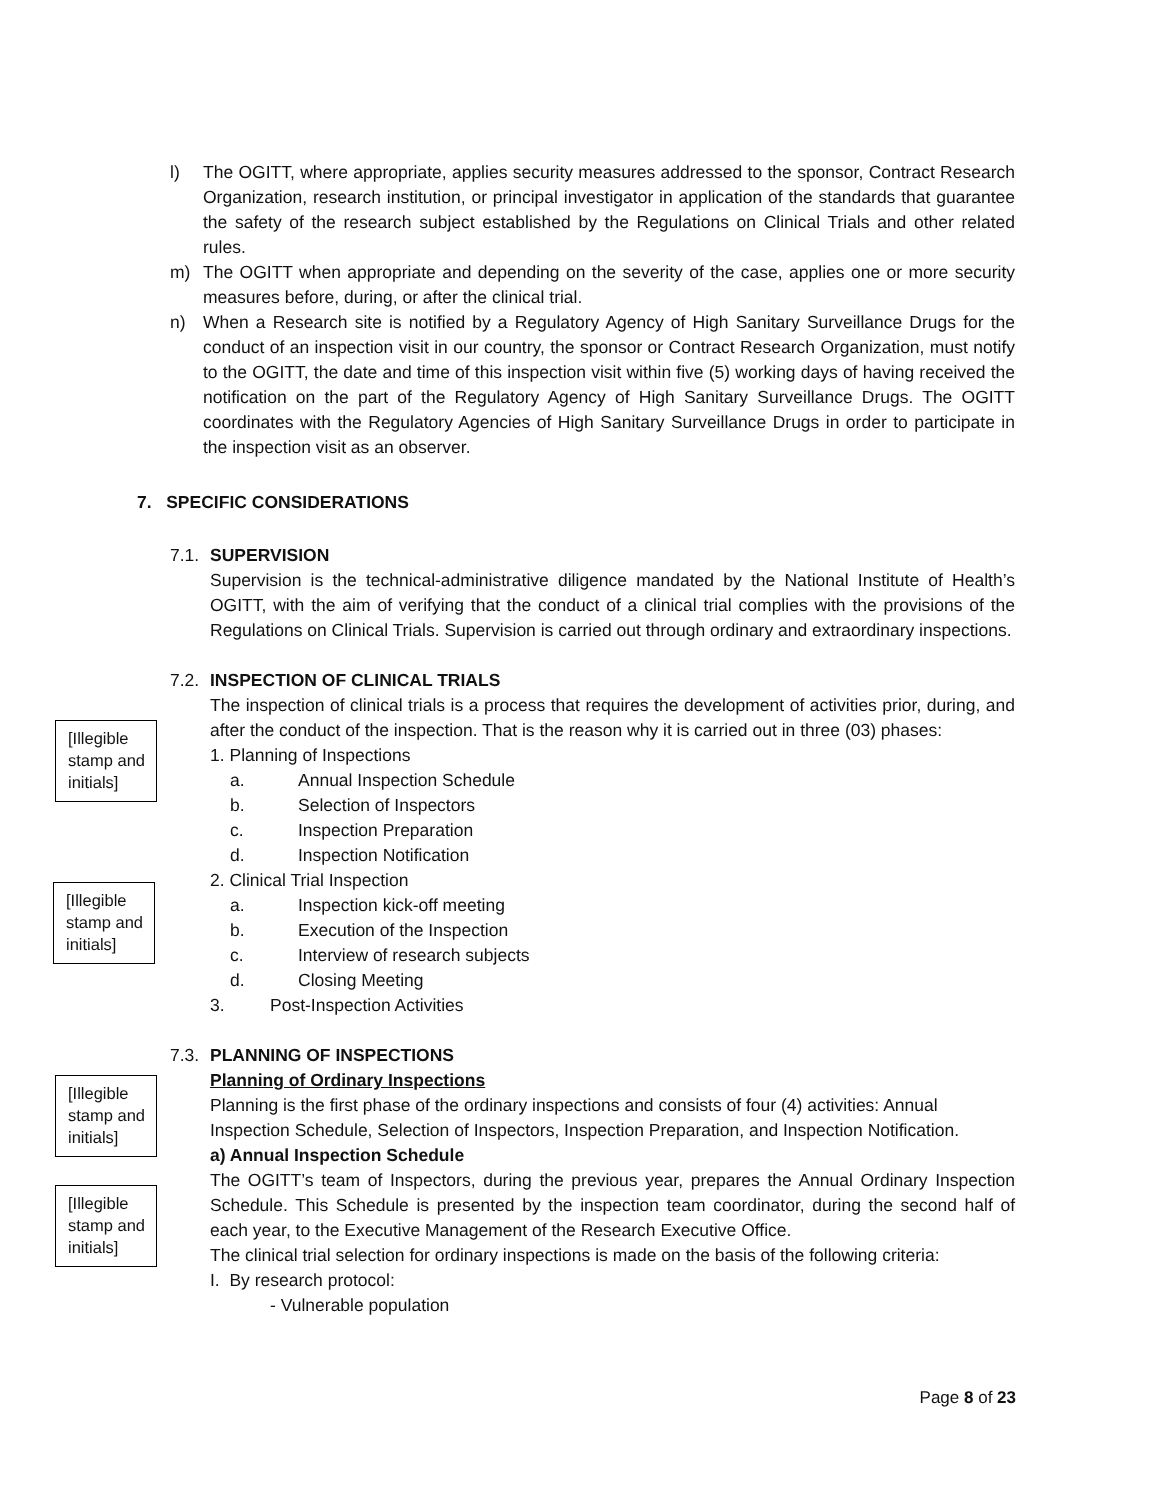l) The OGITT, where appropriate, applies security measures addressed to the sponsor, Contract Research Organization, research institution, or principal investigator in application of the standards that guarantee the safety of the research subject established by the Regulations on Clinical Trials and other related rules.
m) The OGITT when appropriate and depending on the severity of the case, applies one or more security measures before, during, or after the clinical trial.
n) When a Research site is notified by a Regulatory Agency of High Sanitary Surveillance Drugs for the conduct of an inspection visit in our country, the sponsor or Contract Research Organization, must notify to the OGITT, the date and time of this inspection visit within five (5) working days of having received the notification on the part of the Regulatory Agency of High Sanitary Surveillance Drugs. The OGITT coordinates with the Regulatory Agencies of High Sanitary Surveillance Drugs in order to participate in the inspection visit as an observer.
7. SPECIFIC CONSIDERATIONS
7.1. SUPERVISION
Supervision is the technical-administrative diligence mandated by the National Institute of Health’s OGITT, with the aim of verifying that the conduct of a clinical trial complies with the provisions of the Regulations on Clinical Trials. Supervision is carried out through ordinary and extraordinary inspections.
7.2. INSPECTION OF CLINICAL TRIALS
The inspection of clinical trials is a process that requires the development of activities prior, during, and after the conduct of the inspection. That is the reason why it is carried out in three (03) phases:
1. Planning of Inspections
a. Annual Inspection Schedule
b. Selection of Inspectors
c. Inspection Preparation
d. Inspection Notification
2. Clinical Trial Inspection
a. Inspection kick-off meeting
b. Execution of the Inspection
c. Interview of research subjects
d. Closing Meeting
3. Post-Inspection Activities
7.3. PLANNING OF INSPECTIONS
Planning of Ordinary Inspections
Planning is the first phase of the ordinary inspections and consists of four (4) activities: Annual Inspection Schedule, Selection of Inspectors, Inspection Preparation, and Inspection Notification.
a) Annual Inspection Schedule
The OGITT’s team of Inspectors, during the previous year, prepares the Annual Ordinary Inspection Schedule. This Schedule is presented by the inspection team coordinator, during the second half of each year, to the Executive Management of the Research Executive Office.
The clinical trial selection for ordinary inspections is made on the basis of the following criteria:
I. By research protocol:
- Vulnerable population
[Illegible stamp and initials]
[Illegible stamp and initials]
[Illegible stamp and initials]
[Illegible stamp and initials]
Page 8 of 23